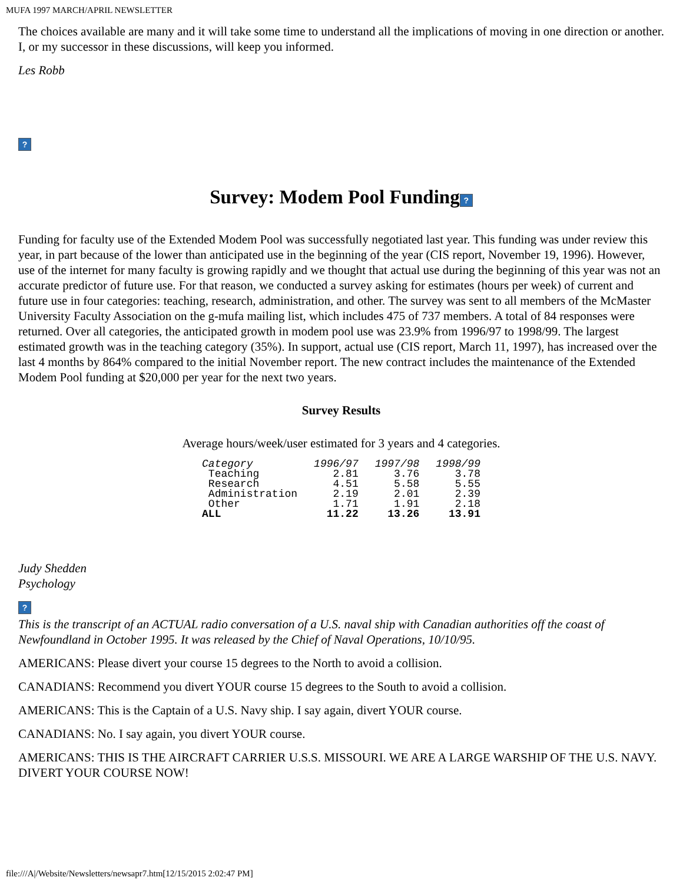MUFA 1997 MARCH/APRIL NEWSLETTER
The choices available are many and it will take some time to understand all the implications of moving in one direction or another. I, or my successor in these discussions, will keep you informed.
Les Robb
?
Survey: Modem Pool Funding?
Funding for faculty use of the Extended Modem Pool was successfully negotiated last year. This funding was under review this year, in part because of the lower than anticipated use in the beginning of the year (CIS report, November 19, 1996). However, use of the internet for many faculty is growing rapidly and we thought that actual use during the beginning of this year was not an accurate predictor of future use. For that reason, we conducted a survey asking for estimates (hours per week) of current and future use in four categories: teaching, research, administration, and other. The survey was sent to all members of the McMaster University Faculty Association on the g-mufa mailing list, which includes 475 of 737 members. A total of 84 responses were returned. Over all categories, the anticipated growth in modem pool use was 23.9% from 1996/97 to 1998/99. The largest estimated growth was in the teaching category (35%). In support, actual use (CIS report, March 11, 1997), has increased over the last 4 months by 864% compared to the initial November report. The new contract includes the maintenance of the Extended Modem Pool funding at $20,000 per year for the next two years.
Survey Results
Average hours/week/user estimated for 3 years and 4 categories.
| Category | 1996/97 | 1997/98 | 1998/99 |
| --- | --- | --- | --- |
| Teaching | 2.81 | 3.76 | 3.78 |
| Research | 4.51 | 5.58 | 5.55 |
| Administration | 2.19 | 2.01 | 2.39 |
| Other | 1.71 | 1.91 | 2.18 |
| ALL | 11.22 | 13.26 | 13.91 |
Judy Shedden
Psychology
?
This is the transcript of an ACTUAL radio conversation of a U.S. naval ship with Canadian authorities off the coast of Newfoundland in October 1995. It was released by the Chief of Naval Operations, 10/10/95.
AMERICANS: Please divert your course 15 degrees to the North to avoid a collision.
CANADIANS: Recommend you divert YOUR course 15 degrees to the South to avoid a collision.
AMERICANS: This is the Captain of a U.S. Navy ship. I say again, divert YOUR course.
CANADIANS: No. I say again, you divert YOUR course.
AMERICANS: THIS IS THE AIRCRAFT CARRIER U.S.S. MISSOURI. WE ARE A LARGE WARSHIP OF THE U.S. NAVY. DIVERT YOUR COURSE NOW!
file:///A|/Website/Newsletters/newsapr7.htm[12/15/2015 2:02:47 PM]